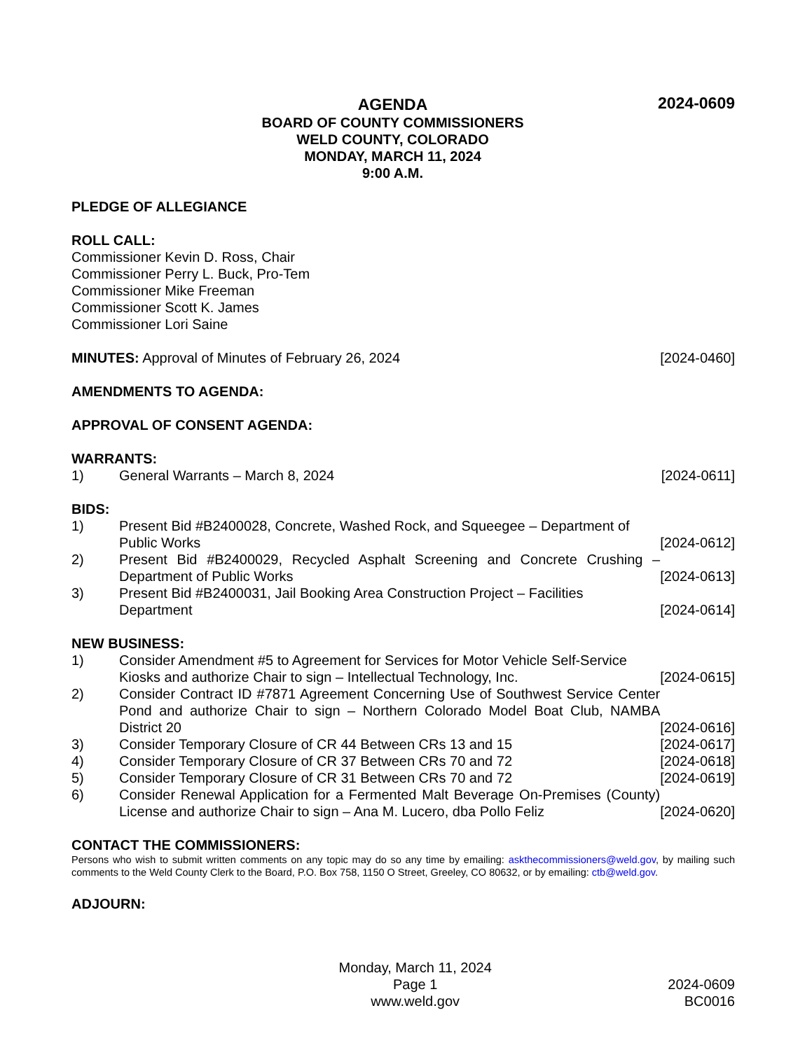AGENDA
BOARD OF COUNTY COMMISSIONERS
WELD COUNTY, COLORADO
MONDAY, MARCH 11, 2024
9:00 A.M.
2024-0609
PLEDGE OF ALLEGIANCE
ROLL CALL:
Commissioner Kevin D. Ross, Chair
Commissioner Perry L. Buck, Pro-Tem
Commissioner Mike Freeman
Commissioner Scott K. James
Commissioner Lori Saine
MINUTES: Approval of Minutes of February 26, 2024
[2024-0460]
AMENDMENTS TO AGENDA:
APPROVAL OF CONSENT AGENDA:
WARRANTS:
1) General Warrants – March 8, 2024
[2024-0611]
BIDS:
1) Present Bid #B2400028, Concrete, Washed Rock, and Squeegee – Department of Public Works
[2024-0612]
2) Present Bid #B2400029, Recycled Asphalt Screening and Concrete Crushing – Department of Public Works
[2024-0613]
3) Present Bid #B2400031, Jail Booking Area Construction Project – Facilities Department
[2024-0614]
NEW BUSINESS:
1) Consider Amendment #5 to Agreement for Services for Motor Vehicle Self-Service Kiosks and authorize Chair to sign – Intellectual Technology, Inc.
[2024-0615]
2) Consider Contract ID #7871 Agreement Concerning Use of Southwest Service Center Pond and authorize Chair to sign – Northern Colorado Model Boat Club, NAMBA District 20
[2024-0616]
3) Consider Temporary Closure of CR 44 Between CRs 13 and 15
[2024-0617]
4) Consider Temporary Closure of CR 37 Between CRs 70 and 72
[2024-0618]
5) Consider Temporary Closure of CR 31 Between CRs 70 and 72
[2024-0619]
6) Consider Renewal Application for a Fermented Malt Beverage On-Premises (County) License and authorize Chair to sign – Ana M. Lucero, dba Pollo Feliz
[2024-0620]
CONTACT THE COMMISSIONERS:
Persons who wish to submit written comments on any topic may do so any time by emailing: askthecommissioners@weld.gov, by mailing such comments to the Weld County Clerk to the Board, P.O. Box 758, 1150 O Street, Greeley, CO 80632, or by emailing: ctb@weld.gov.
ADJOURN:
Monday, March 11, 2024
Page 1
www.weld.gov
2024-0609
BC0016